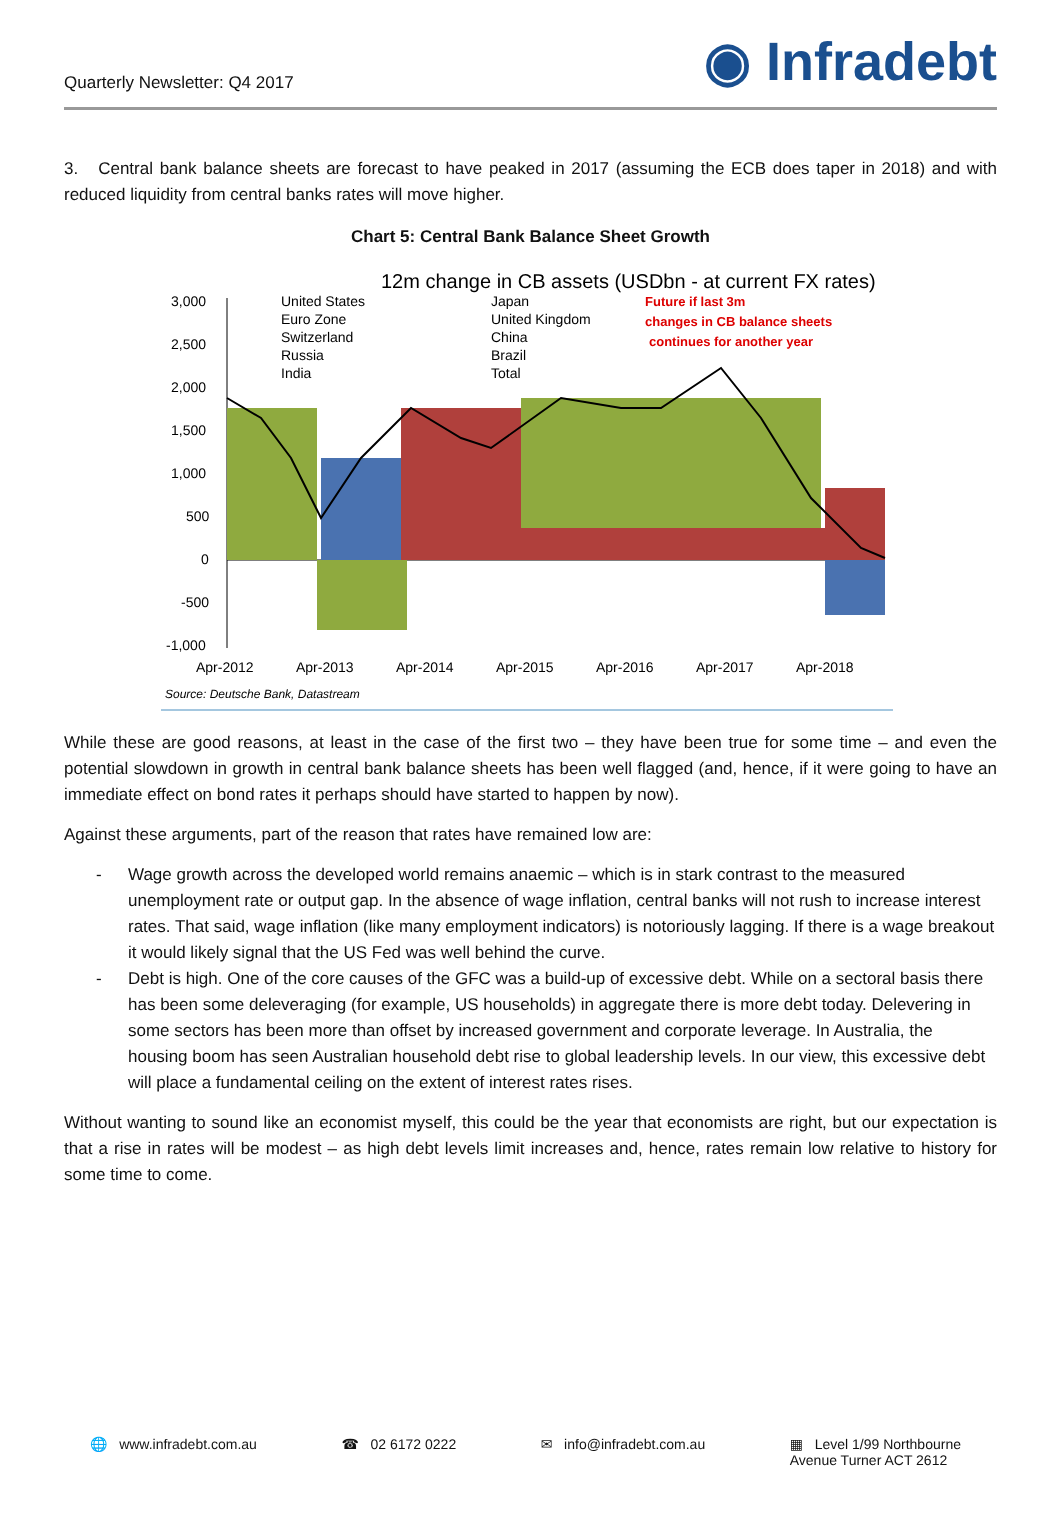Quarterly Newsletter: Q4 2017
◉ Infradebt
3. Central bank balance sheets are forecast to have peaked in 2017 (assuming the ECB does taper in 2018) and with reduced liquidity from central banks rates will move higher.
Chart 5: Central Bank Balance Sheet Growth
12m change in CB assets (USDbn - at current FX rates)
3,000
2,500
2,000
1,500
1,000
500
0
-500
-1,000
Apr-2012
Apr-2013
Apr-2014
Apr-2015
Apr-2016
Apr-2017
Apr-2018
United States
Euro Zone
Switzerland
Russia
India
Japan
United Kingdom
China
Brazil
Total
Future if last 3m
changes in CB balance sheets
continues for another year
Source: Deutsche Bank, Datastream
While these are good reasons, at least in the case of the first two – they have been true for some time – and even the potential slowdown in growth in central bank balance sheets has been well flagged (and, hence, if it were going to have an immediate effect on bond rates it perhaps should have started to happen by now).
Against these arguments, part of the reason that rates have remained low are:
- Wage growth across the developed world remains anaemic – which is in stark contrast to the measured unemployment rate or output gap. In the absence of wage inflation, central banks will not rush to increase interest rates. That said, wage inflation (like many employment indicators) is notoriously lagging. If there is a wage breakout it would likely signal that the US Fed was well behind the curve.
- Debt is high. One of the core causes of the GFC was a build-up of excessive debt. While on a sectoral basis there has been some deleveraging (for example, US households) in aggregate there is more debt today. Delevering in some sectors has been more than offset by increased government and corporate leverage. In Australia, the housing boom has seen Australian household debt rise to global leadership levels. In our view, this excessive debt will place a fundamental ceiling on the extent of interest rates rises.
Without wanting to sound like an economist myself, this could be the year that economists are right, but our expectation is that a rise in rates will be modest – as high debt levels limit increases and, hence, rates remain low relative to history for some time to come.
🌐 www.infradebt.com.au ☎ 02 6172 0222 ✉ info@infradebt.com.au ▦ Level 1/99 Northbourne
Avenue Turner ACT 2612